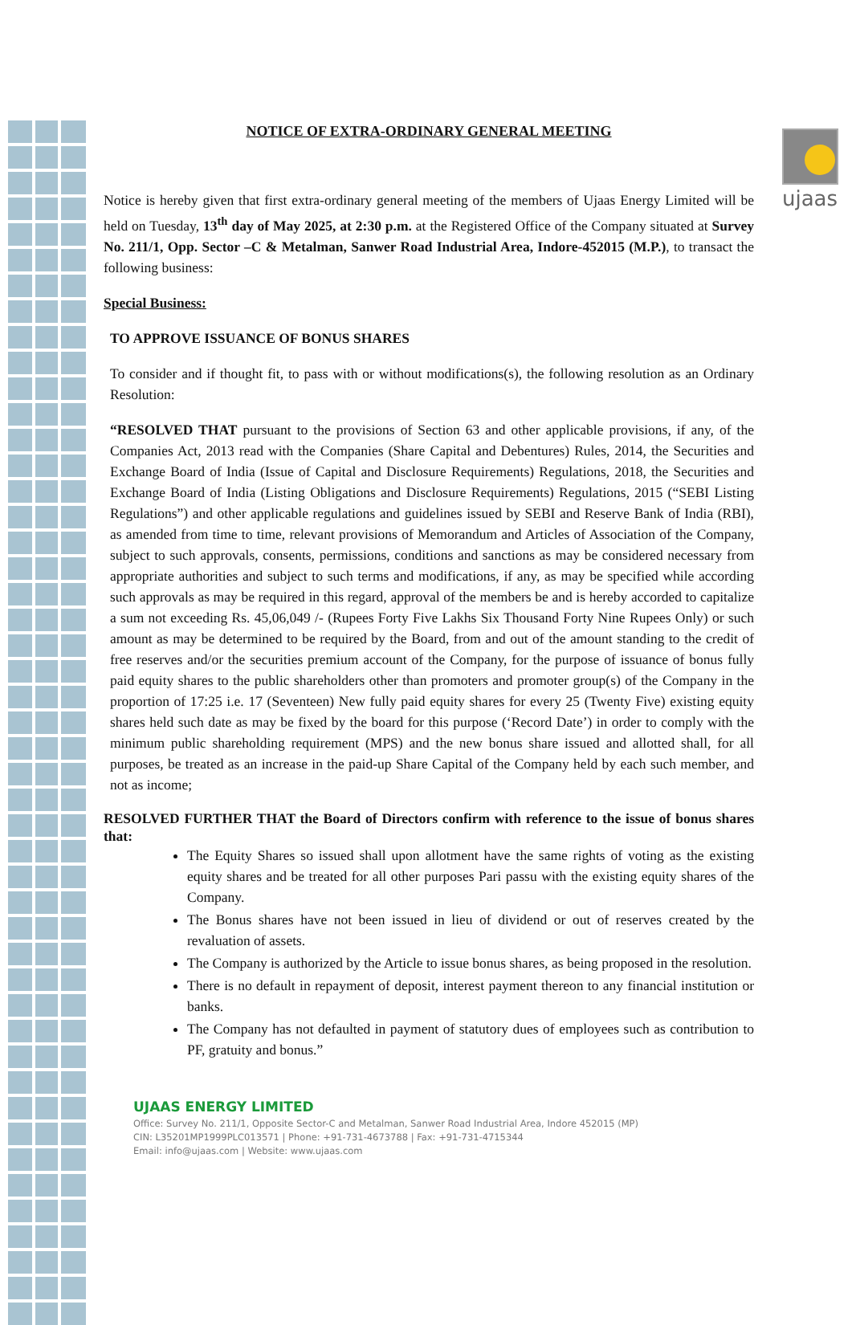ujaas
NOTICE OF EXTRA-ORDINARY GENERAL MEETING
Notice is hereby given that first extra-ordinary general meeting of the members of Ujaas Energy Limited will be held on Tuesday, 13<sup>th</sup> day of May 2025, at 2:30 p.m. at the Registered Office of the Company situated at Survey No. 211/1, Opp. Sector –C & Metalman, Sanwer Road Industrial Area, Indore-452015 (M.P.), to transact the following business:
Special Business:
TO APPROVE ISSUANCE OF BONUS SHARES
To consider and if thought fit, to pass with or without modifications(s), the following resolution as an Ordinary Resolution:
“RESOLVED THAT pursuant to the provisions of Section 63 and other applicable provisions, if any, of the Companies Act, 2013 read with the Companies (Share Capital and Debentures) Rules, 2014, the Securities and Exchange Board of India (Issue of Capital and Disclosure Requirements) Regulations, 2018, the Securities and Exchange Board of India (Listing Obligations and Disclosure Requirements) Regulations, 2015 (“SEBI Listing Regulations”) and other applicable regulations and guidelines issued by SEBI and Reserve Bank of India (RBI), as amended from time to time, relevant provisions of Memorandum and Articles of Association of the Company, subject to such approvals, consents, permissions, conditions and sanctions as may be considered necessary from appropriate authorities and subject to such terms and modifications, if any, as may be specified while according such approvals as may be required in this regard, approval of the members be and is hereby accorded to capitalize a sum not exceeding Rs. 45,06,049 /- (Rupees Forty Five Lakhs Six Thousand Forty Nine Rupees Only) or such amount as may be determined to be required by the Board, from and out of the amount standing to the credit of free reserves and/or the securities premium account of the Company, for the purpose of issuance of bonus fully paid equity shares to the public shareholders other than promoters and promoter group(s) of the Company in the proportion of 17:25 i.e. 17 (Seventeen) New fully paid equity shares for every 25 (Twenty Five) existing equity shares held such date as may be fixed by the board for this purpose (‘Record Date’) in order to comply with the minimum public shareholding requirement (MPS) and the new bonus share issued and allotted shall, for all purposes, be treated as an increase in the paid-up Share Capital of the Company held by each such member, and not as income;
RESOLVED FURTHER THAT the Board of Directors confirm with reference to the issue of bonus shares that:
The Equity Shares so issued shall upon allotment have the same rights of voting as the existing equity shares and be treated for all other purposes Pari passu with the existing equity shares of the Company.
The Bonus shares have not been issued in lieu of dividend or out of reserves created by the revaluation of assets.
The Company is authorized by the Article to issue bonus shares, as being proposed in the resolution.
There is no default in repayment of deposit, interest payment thereon to any financial institution or banks.
The Company has not defaulted in payment of statutory dues of employees such as contribution to PF, gratuity and bonus.”
UJAAS ENERGY LIMITED
Office: Survey No. 211/1, Opposite Sector-C and Metalman, Sanwer Road Industrial Area, Indore 452015 (MP)
CIN: L35201MP1999PLC013571 | Phone: +91-731-4673788 | Fax: +91-731-4715344
Email: info@ujaas.com | Website: www.ujaas.com